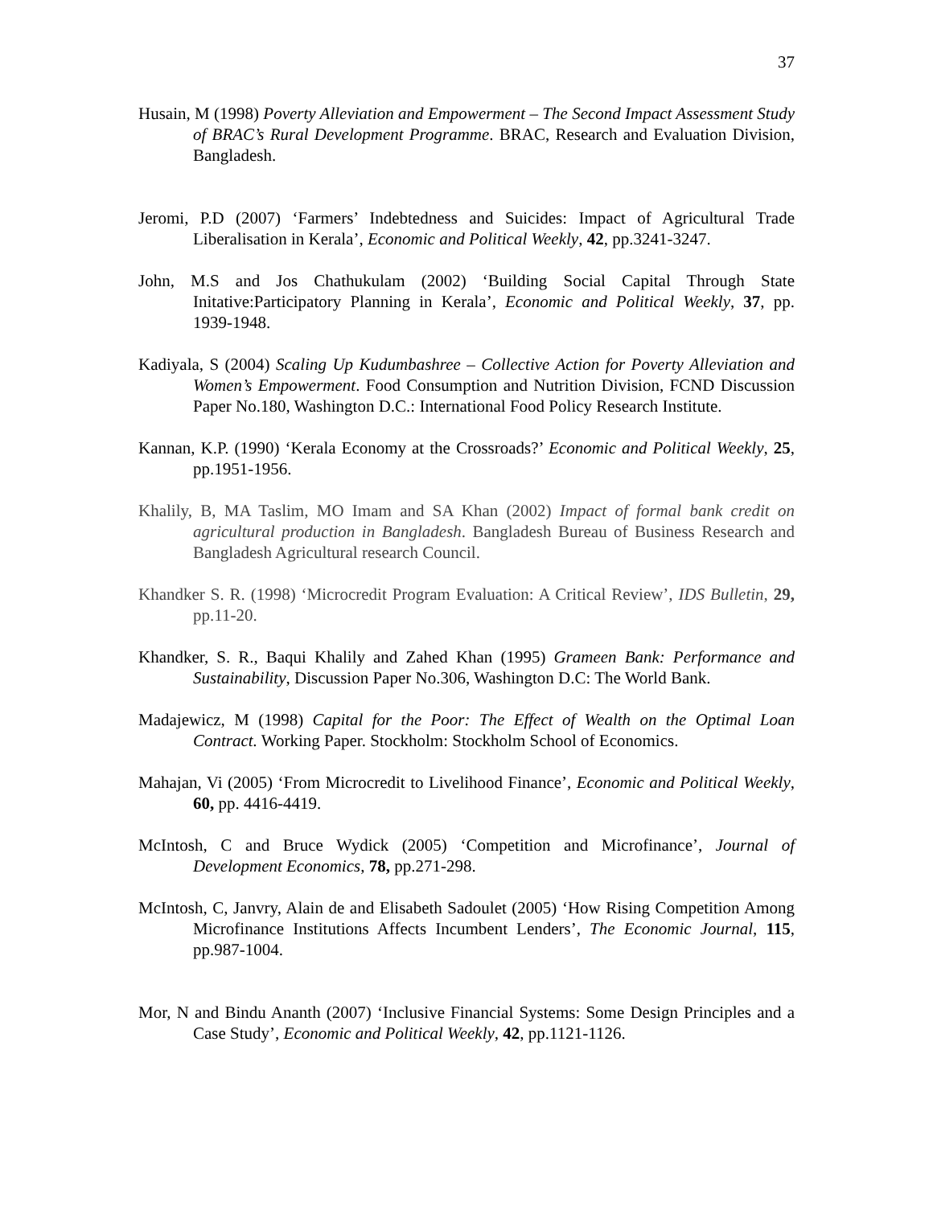37
Husain, M (1998) Poverty Alleviation and Empowerment – The Second Impact Assessment Study of BRAC’s Rural Development Programme. BRAC, Research and Evaluation Division, Bangladesh.
Jeromi, P.D (2007) ‘Farmers’ Indebtedness and Suicides: Impact of Agricultural Trade Liberalisation in Kerala’, Economic and Political Weekly, 42, pp.3241-3247.
John, M.S and Jos Chathukulam (2002) ‘Building Social Capital Through State Initative:Participatory Planning in Kerala’, Economic and Political Weekly, 37, pp. 1939-1948.
Kadiyala, S (2004) Scaling Up Kudumbashree – Collective Action for Poverty Alleviation and Women’s Empowerment. Food Consumption and Nutrition Division, FCND Discussion Paper No.180, Washington D.C.: International Food Policy Research Institute.
Kannan, K.P. (1990) ‘Kerala Economy at the Crossroads?’ Economic and Political Weekly, 25, pp.1951-1956.
Khalily, B, MA Taslim, MO Imam and SA Khan (2002) Impact of formal bank credit on agricultural production in Bangladesh. Bangladesh Bureau of Business Research and Bangladesh Agricultural research Council.
Khandker S. R. (1998) ‘Microcredit Program Evaluation: A Critical Review’, IDS Bulletin, 29, pp.11-20.
Khandker, S. R., Baqui Khalily and Zahed Khan (1995) Grameen Bank: Performance and Sustainability, Discussion Paper No.306, Washington D.C: The World Bank.
Madajewicz, M (1998) Capital for the Poor: The Effect of Wealth on the Optimal Loan Contract. Working Paper. Stockholm: Stockholm School of Economics.
Mahajan, Vi (2005) ‘From Microcredit to Livelihood Finance’, Economic and Political Weekly, 60, pp. 4416-4419.
McIntosh, C and Bruce Wydick (2005) ‘Competition and Microfinance’, Journal of Development Economics, 78, pp.271-298.
McIntosh, C, Janvry, Alain de and Elisabeth Sadoulet (2005) ‘How Rising Competition Among Microfinance Institutions Affects Incumbent Lenders’, The Economic Journal, 115, pp.987-1004.
Mor, N and Bindu Ananth (2007) ‘Inclusive Financial Systems: Some Design Principles and a Case Study’, Economic and Political Weekly, 42, pp.1121-1126.